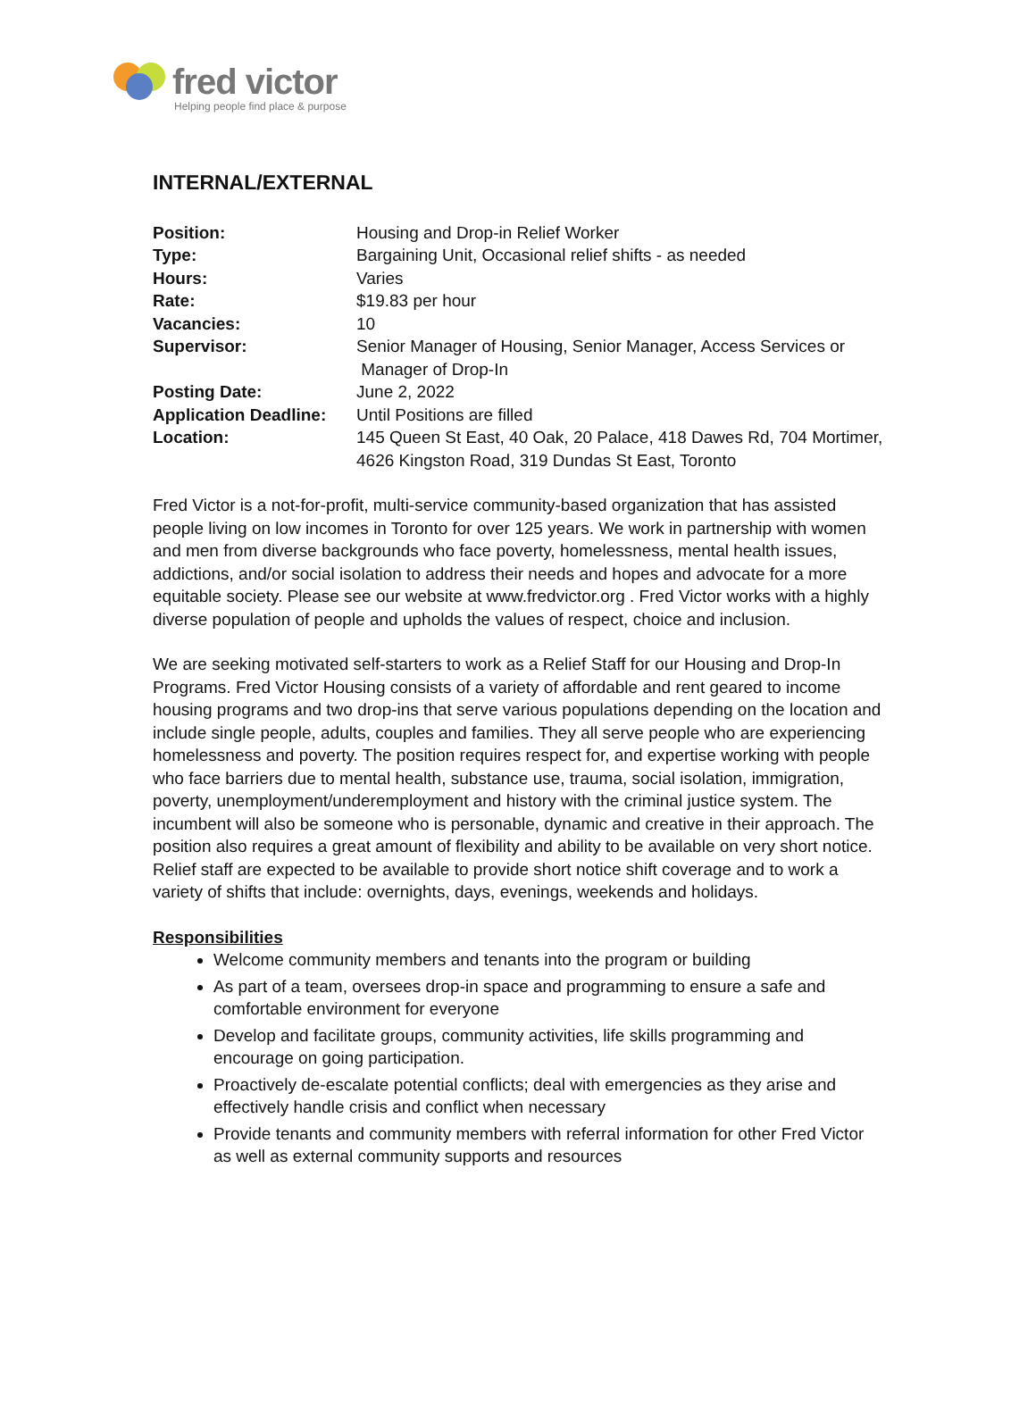fred victor
Helping people find place & purpose
INTERNAL/EXTERNAL
| Position: | Housing and Drop-in Relief Worker |
| Type: | Bargaining Unit, Occasional relief shifts - as needed |
| Hours: | Varies |
| Rate: | $19.83 per hour |
| Vacancies: | 10 |
| Supervisor: | Senior Manager of Housing, Senior Manager, Access Services or Manager of Drop-In |
| Posting Date: | June 2, 2022 |
| Application Deadline: | Until Positions are filled |
| Location: | 145 Queen St East, 40 Oak, 20 Palace, 418 Dawes Rd, 704 Mortimer, 4626 Kingston Road, 319 Dundas St East, Toronto |
Fred Victor is a not-for-profit, multi-service community-based organization that has assisted people living on low incomes in Toronto for over 125 years. We work in partnership with women and men from diverse backgrounds who face poverty, homelessness, mental health issues, addictions, and/or social isolation to address their needs and hopes and advocate for a more equitable society. Please see our website at www.fredvictor.org . Fred Victor works with a highly diverse population of people and upholds the values of respect, choice and inclusion.
We are seeking motivated self-starters to work as a Relief Staff for our Housing and Drop-In Programs. Fred Victor Housing consists of a variety of affordable and rent geared to income housing programs and two drop-ins that serve various populations depending on the location and include single people, adults, couples and families. They all serve people who are experiencing homelessness and poverty. The position requires respect for, and expertise working with people who face barriers due to mental health, substance use, trauma, social isolation, immigration, poverty, unemployment/underemployment and history with the criminal justice system. The incumbent will also be someone who is personable, dynamic and creative in their approach. The position also requires a great amount of flexibility and ability to be available on very short notice. Relief staff are expected to be available to provide short notice shift coverage and to work a variety of shifts that include: overnights, days, evenings, weekends and holidays.
Responsibilities
Welcome community members and tenants into the program or building
As part of a team, oversees drop-in space and programming to ensure a safe and comfortable environment for everyone
Develop and facilitate groups, community activities, life skills programming and encourage on going participation.
Proactively de-escalate potential conflicts; deal with emergencies as they arise and effectively handle crisis and conflict when necessary
Provide tenants and community members with referral information for other Fred Victor as well as external community supports and resources